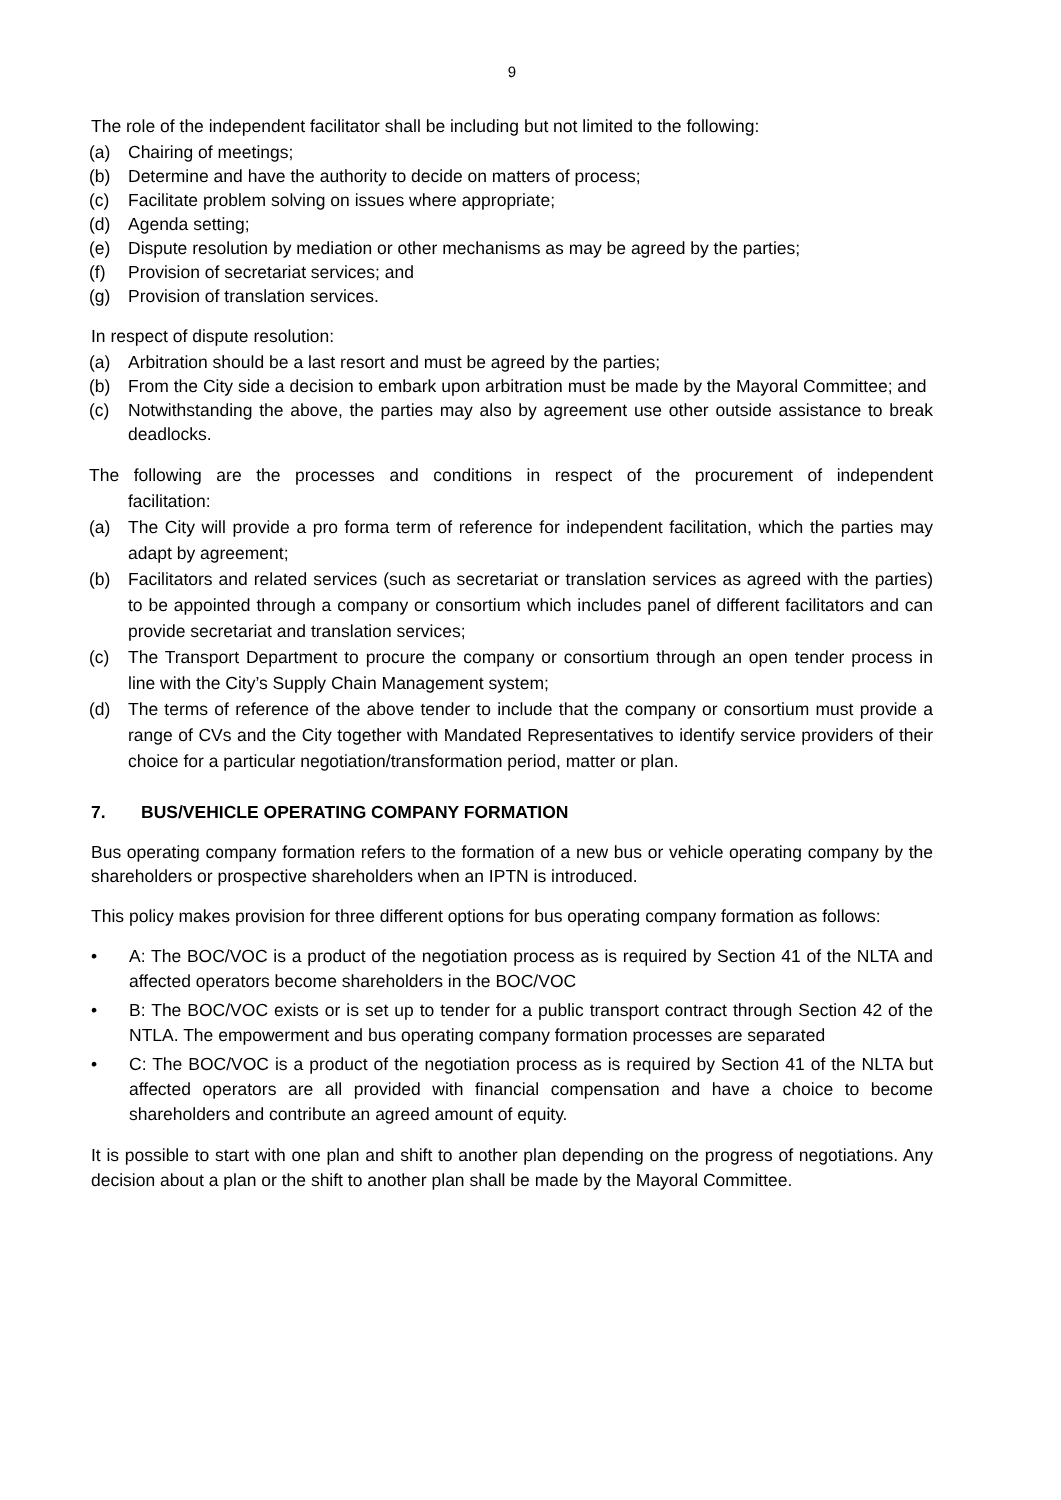9
The role of the independent facilitator shall be including but not limited to the following:
(a) Chairing of meetings;
(b) Determine and have the authority to decide on matters of process;
(c) Facilitate problem solving on issues where appropriate;
(d) Agenda setting;
(e) Dispute resolution by mediation or other mechanisms as may be agreed by the parties;
(f) Provision of secretariat services; and
(g) Provision of translation services.
In respect of dispute resolution:
(a) Arbitration should be a last resort and must be agreed by the parties;
(b) From the City side a decision to embark upon arbitration must be made by the Mayoral Committee; and
(c) Notwithstanding the above, the parties may also by agreement use other outside assistance to break deadlocks.
The following are the processes and conditions in respect of the procurement of independent facilitation:
(a) The City will provide a pro forma term of reference for independent facilitation, which the parties may adapt by agreement;
(b) Facilitators and related services (such as secretariat or translation services as agreed with the parties) to be appointed through a company or consortium which includes panel of different facilitators and can provide secretariat and translation services;
(c) The Transport Department to procure the company or consortium through an open tender process in line with the City’s Supply Chain Management system;
(d) The terms of reference of the above tender to include that the company or consortium must provide a range of CVs and the City together with Mandated Representatives to identify service providers of their choice for a particular negotiation/transformation period, matter or plan.
7. BUS/VEHICLE OPERATING COMPANY FORMATION
Bus operating company formation refers to the formation of a new bus or vehicle operating company by the shareholders or prospective shareholders when an IPTN is introduced.
This policy makes provision for three different options for bus operating company formation as follows:
• A: The BOC/VOC is a product of the negotiation process as is required by Section 41 of the NLTA and affected operators become shareholders in the BOC/VOC
• B: The BOC/VOC exists or is set up to tender for a public transport contract through Section 42 of the NTLA. The empowerment and bus operating company formation processes are separated
• C: The BOC/VOC is a product of the negotiation process as is required by Section 41 of the NLTA but affected operators are all provided with financial compensation and have a choice to become shareholders and contribute an agreed amount of equity.
It is possible to start with one plan and shift to another plan depending on the progress of negotiations. Any decision about a plan or the shift to another plan shall be made by the Mayoral Committee.